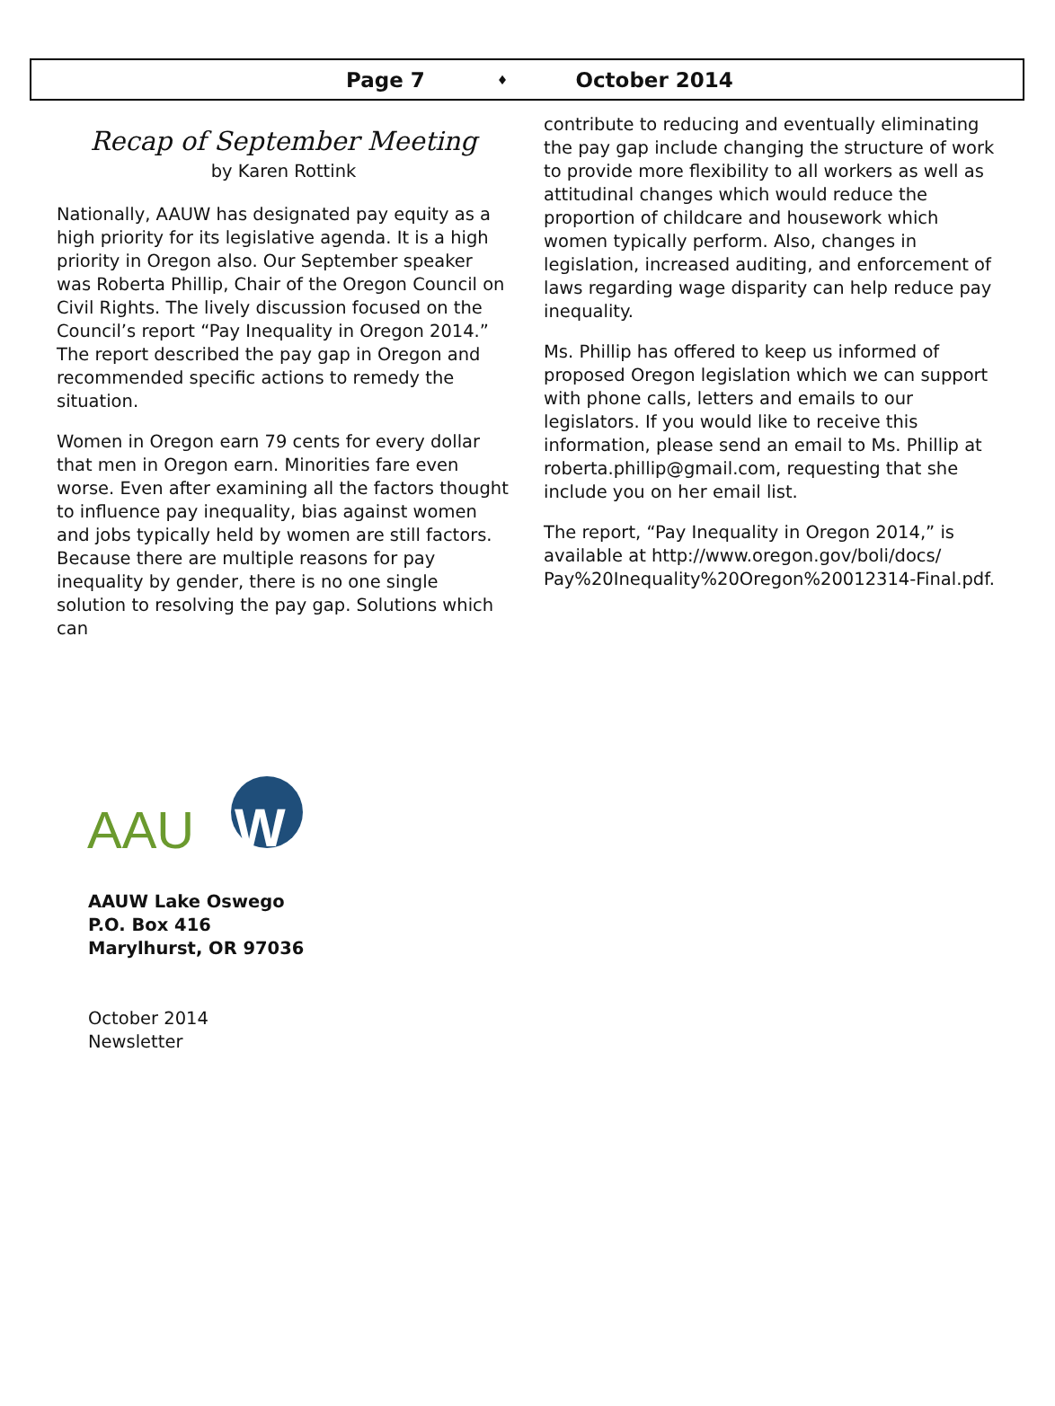Page 7 ♦ October 2014
Recap of September Meeting
by Karen Rottink
Nationally, AAUW has designated pay equity as a high priority for its legislative agenda. It is a high priority in Oregon also. Our September speaker was Roberta Phillip, Chair of the Oregon Council on Civil Rights. The lively discussion focused on the Council’s report “Pay Inequality in Oregon 2014.” The report described the pay gap in Oregon and recommended specific actions to remedy the situation.
Women in Oregon earn 79 cents for every dollar that men in Oregon earn. Minorities fare even worse. Even after examining all the factors thought to influence pay inequality, bias against women and jobs typically held by women are still factors. Because there are multiple reasons for pay inequality by gender, there is no one single solution to resolving the pay gap. Solutions which can
contribute to reducing and eventually eliminating the pay gap include changing the structure of work to provide more flexibility to all workers as well as attitudinal changes which would reduce the proportion of childcare and housework which women typically perform. Also, changes in legislation, increased auditing, and enforcement of laws regarding wage disparity can help reduce pay inequality.
Ms. Phillip has offered to keep us informed of proposed Oregon legislation which we can support with phone calls, letters and emails to our legislators. If you would like to receive this information, please send an email to Ms. Phillip at roberta.phillip@gmail.com, requesting that she include you on her email list.
The report, “Pay Inequality in Oregon 2014,” is available at http://www.oregon.gov/boli/docs/ Pay%20Inequality%20Oregon%20012314-Final.pdf.
AAU
W
AAUW Lake Oswego
P.O. Box 416
Marylhurst, OR 97036
October 2014
Newsletter